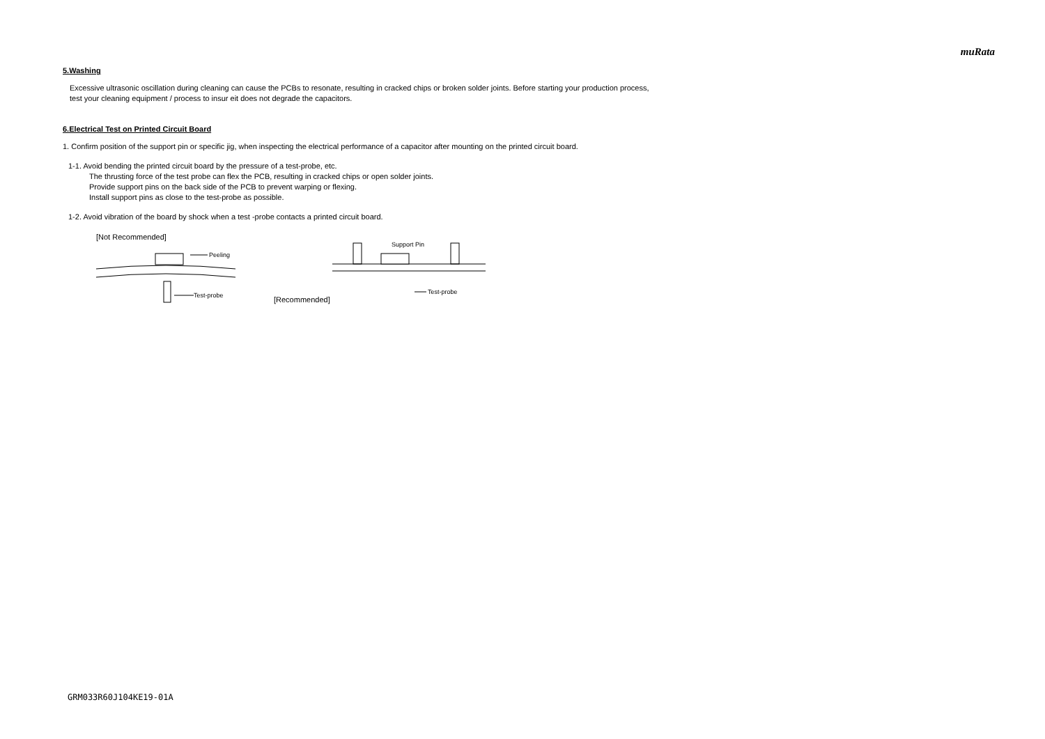muRata
5.Washing
Excessive ultrasonic oscillation during cleaning can cause the PCBs to resonate, resulting in cracked chips or broken solder joints. Before starting your production process,
test your cleaning equipment / process to insur eit does not degrade the capacitors.
6.Electrical Test on Printed Circuit Board
1. Confirm position of the support pin or specific jig, when inspecting the electrical performance of a capacitor after mounting on the printed circuit board.
1-1. Avoid bending the printed circuit board by the pressure of a test-probe, etc.
The thrusting force of the test probe can flex the PCB, resulting in cracked chips or open solder joints.
Provide support pins on the back side of the PCB to prevent warping or flexing.
Install support pins as close to the test-probe as possible.
1-2. Avoid vibration of the board by shock when a test -probe contacts a printed circuit board.
[Not Recommended]
Peeling
Test-probe
[Recommended]
Support Pin
Test-probe
GRM033R60J104KE19-01A